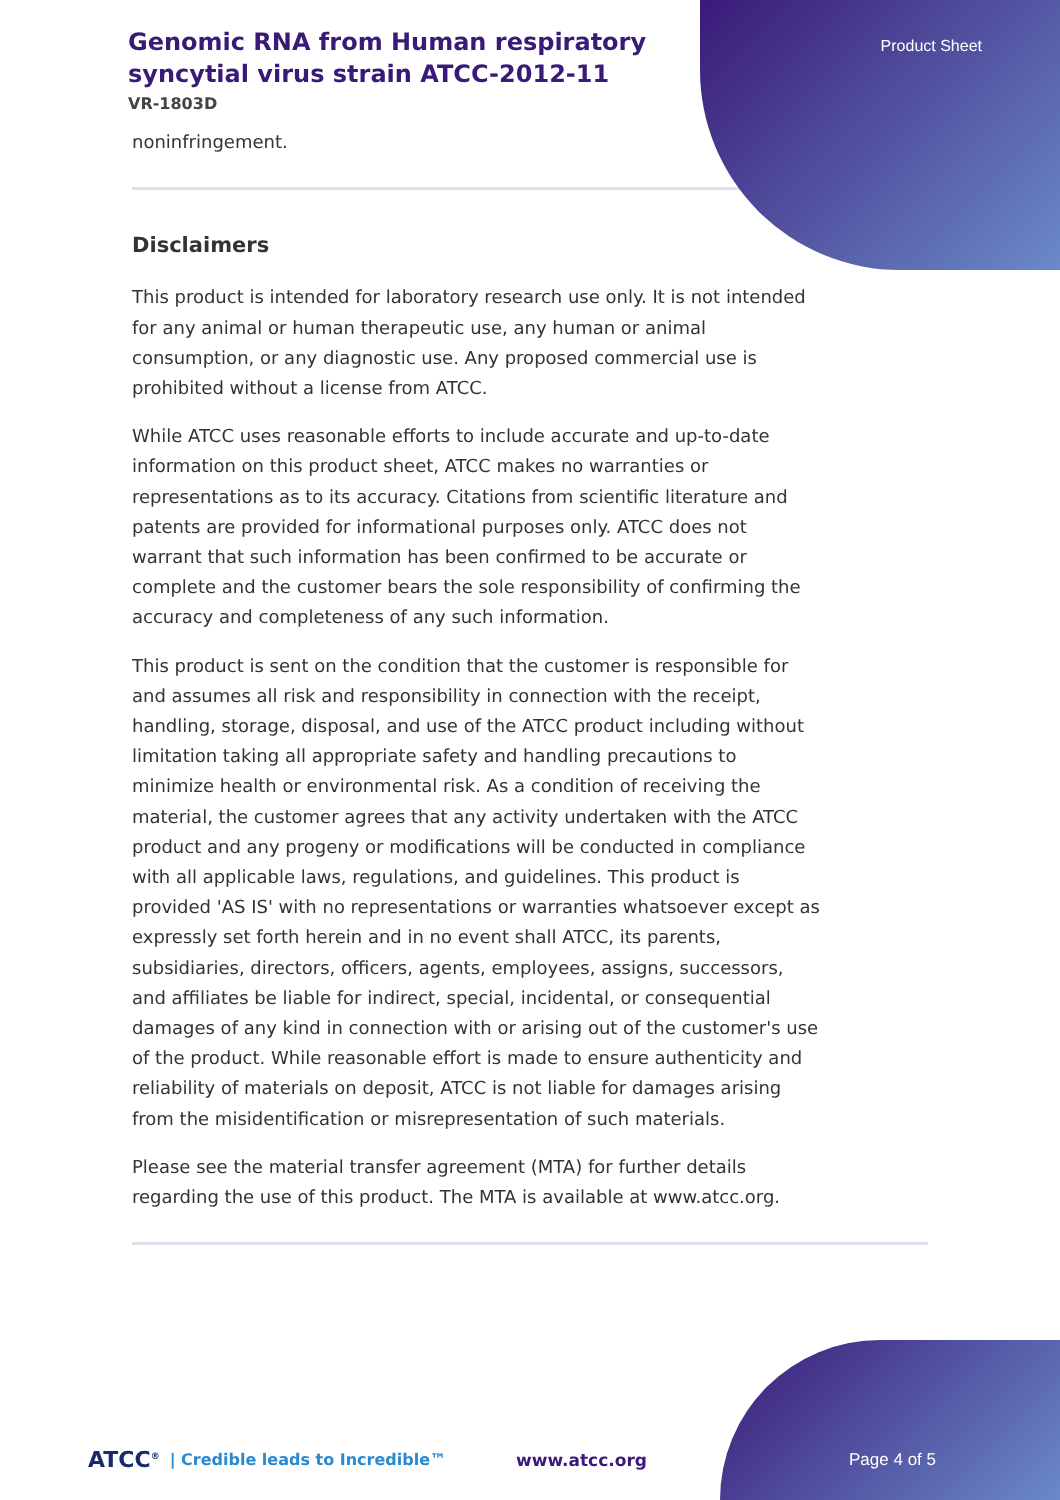Genomic RNA from Human respiratory syncytial virus strain ATCC-2012-11
VR-1803D
Product Sheet
noninfringement.
Disclaimers
This product is intended for laboratory research use only. It is not intended for any animal or human therapeutic use, any human or animal consumption, or any diagnostic use. Any proposed commercial use is prohibited without a license from ATCC.
While ATCC uses reasonable efforts to include accurate and up-to-date information on this product sheet, ATCC makes no warranties or representations as to its accuracy. Citations from scientific literature and patents are provided for informational purposes only. ATCC does not warrant that such information has been confirmed to be accurate or complete and the customer bears the sole responsibility of confirming the accuracy and completeness of any such information.
This product is sent on the condition that the customer is responsible for and assumes all risk and responsibility in connection with the receipt, handling, storage, disposal, and use of the ATCC product including without limitation taking all appropriate safety and handling precautions to minimize health or environmental risk. As a condition of receiving the material, the customer agrees that any activity undertaken with the ATCC product and any progeny or modifications will be conducted in compliance with all applicable laws, regulations, and guidelines. This product is provided 'AS IS' with no representations or warranties whatsoever except as expressly set forth herein and in no event shall ATCC, its parents, subsidiaries, directors, officers, agents, employees, assigns, successors, and affiliates be liable for indirect, special, incidental, or consequential damages of any kind in connection with or arising out of the customer's use of the product. While reasonable effort is made to ensure authenticity and reliability of materials on deposit, ATCC is not liable for damages arising from the misidentification or misrepresentation of such materials.
Please see the material transfer agreement (MTA) for further details regarding the use of this product. The MTA is available at www.atcc.org.
ATCC<sup>®</sup> | Credible leads to Incredible™ www.atcc.org Page 4 of 5